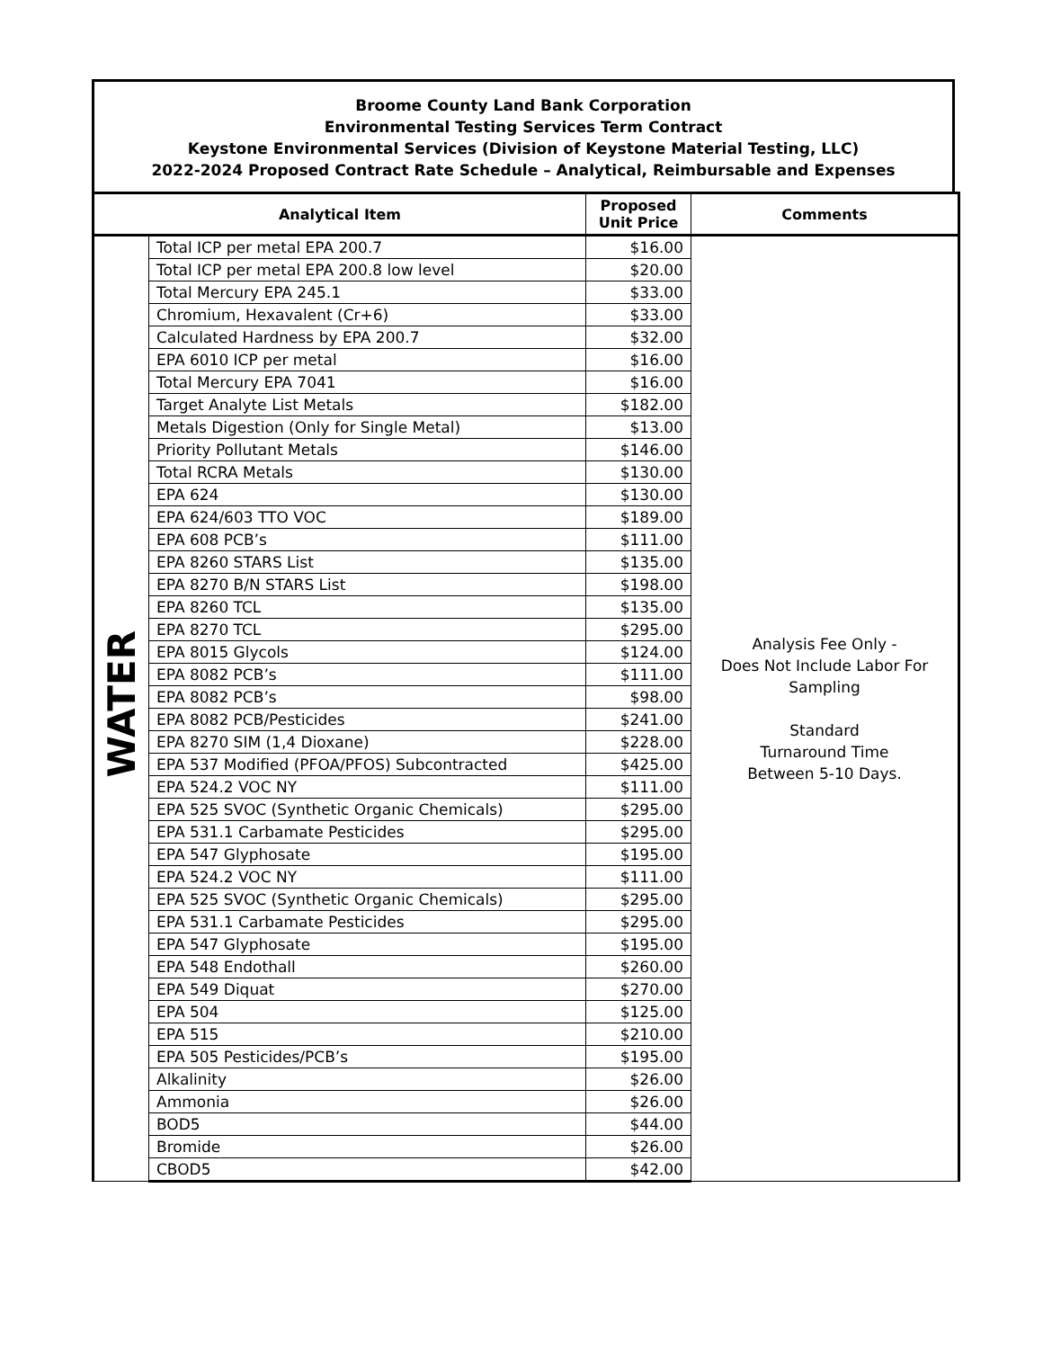Broome County Land Bank Corporation
Environmental Testing Services Term Contract
Keystone Environmental Services (Division of Keystone Material Testing, LLC)
2022-2024 Proposed Contract Rate Schedule – Analytical, Reimbursable and Expenses
| Analytical Item | | Proposed Unit Price | Comments |
| --- | --- | --- | --- |
| WATER | Total ICP per metal EPA 200.7 | $16.00 | Analysis Fee Only - Does Not Include Labor For Sampling Standard Turnaround Time Between 5-10 Days. |
| | Total ICP per metal EPA 200.8 low level | $20.00 | |
| | Total Mercury EPA 245.1 | $33.00 | |
| | Chromium, Hexavalent (Cr+6) | $33.00 | |
| | Calculated Hardness by EPA 200.7 | $32.00 | |
| | EPA 6010 ICP per metal | $16.00 | |
| | Total Mercury EPA 7041 | $16.00 | |
| | Target Analyte List Metals | $182.00 | |
| | Metals Digestion (Only for Single Metal) | $13.00 | |
| | Priority Pollutant Metals | $146.00 | |
| | Total RCRA Metals | $130.00 | |
| | EPA 624 | $130.00 | |
| | EPA 624/603 TTO VOC | $189.00 | |
| | EPA 608 PCB’s | $111.00 | |
| | EPA 8260 STARS List | $135.00 | |
| | EPA 8270 B/N STARS List | $198.00 | |
| | EPA 8260 TCL | $135.00 | |
| | EPA 8270 TCL | $295.00 | |
| | EPA 8015 Glycols | $124.00 | |
| | EPA 8082 PCB’s | $111.00 | |
| | EPA 8082 PCB’s | $98.00 | |
| | EPA 8082 PCB/Pesticides | $241.00 | |
| | EPA 8270 SIM (1,4 Dioxane) | $228.00 | |
| | EPA 537 Modified (PFOA/PFOS) Subcontracted | $425.00 | |
| | EPA 524.2 VOC NY | $111.00 | |
| | EPA 525 SVOC (Synthetic Organic Chemicals) | $295.00 | |
| | EPA 531.1 Carbamate Pesticides | $295.00 | |
| | EPA 547 Glyphosate | $195.00 | |
| | EPA 524.2 VOC NY | $111.00 | |
| | EPA 525 SVOC (Synthetic Organic Chemicals) | $295.00 | |
| | EPA 531.1 Carbamate Pesticides | $295.00 | |
| | EPA 547 Glyphosate | $195.00 | |
| | EPA 548 Endothall | $260.00 | |
| | EPA 549 Diquat | $270.00 | |
| | EPA 504 | $125.00 | |
| | EPA 515 | $210.00 | |
| | EPA 505 Pesticides/PCB’s | $195.00 | |
| | Alkalinity | $26.00 | |
| | Ammonia | $26.00 | |
| | BOD5 | $44.00 | |
| | Bromide | $26.00 | |
| | CBOD5 | $42.00 | |